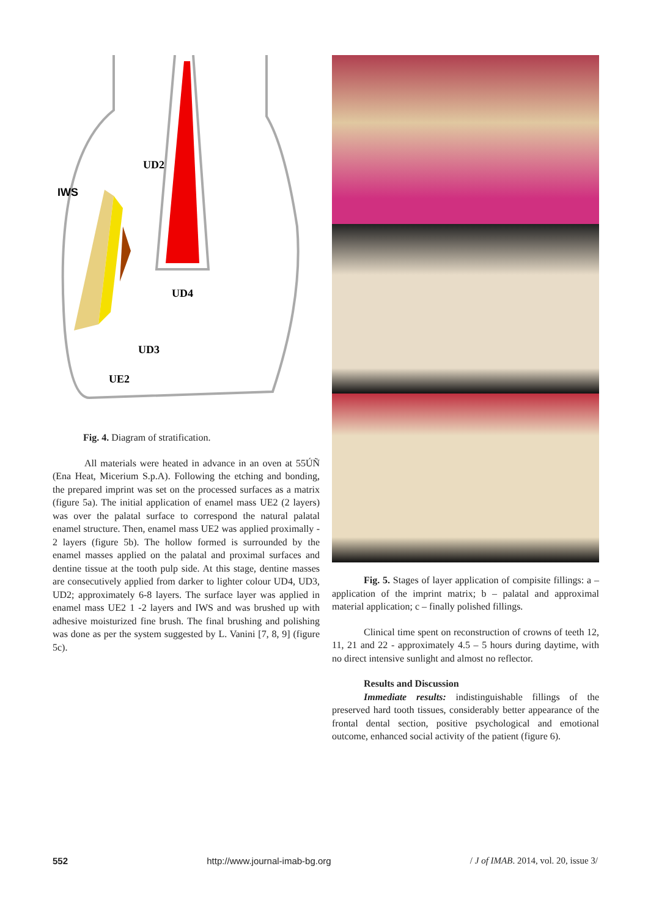UD2
IWS
UD4
UD3
UE2
Fig. 4. Diagram of stratification.
All materials were heated in advance in an oven at 55ÚÑ (Ena Heat, Micerium S.p.A). Following the etching and bonding, the prepared imprint was set on the processed surfaces as a matrix (figure 5a). The initial application of enamel mass UE2 (2 layers) was over the palatal surface to correspond the natural palatal enamel structure. Then, enamel mass UE2 was applied proximally - 2 layers (figure 5b). The hollow formed is surrounded by the enamel masses applied on the palatal and proximal surfaces and dentine tissue at the tooth pulp side. At this stage, dentine masses are consecutively applied from darker to lighter colour UD4, UD3, UD2; approximately 6-8 layers. The surface layer was applied in enamel mass UE2 1 -2 layers and IWS and was brushed up with adhesive moisturized fine brush. The final brushing and polishing was done as per the system suggested by L. Vanini [7, 8, 9] (figure 5c).
Fig. 5. Stages of layer application of compisite fillings: a – application of the imprint matrix; b – palatal and approximal material application; c – finally polished fillings.
Clinical time spent on reconstruction of crowns of teeth 12, 11, 21 and 22 - approximately 4.5 – 5 hours during daytime, with no direct intensive sunlight and almost no reflector.
Results and Discussion
Immediate results: indistinguishable fillings of the preserved hard tooth tissues, considerably better appearance of the frontal dental section, positive psychological and emotional outcome, enhanced social activity of the patient (figure 6).
552 http://www.journal-imab-bg.org / J of IMAB. 2014, vol. 20, issue 3/